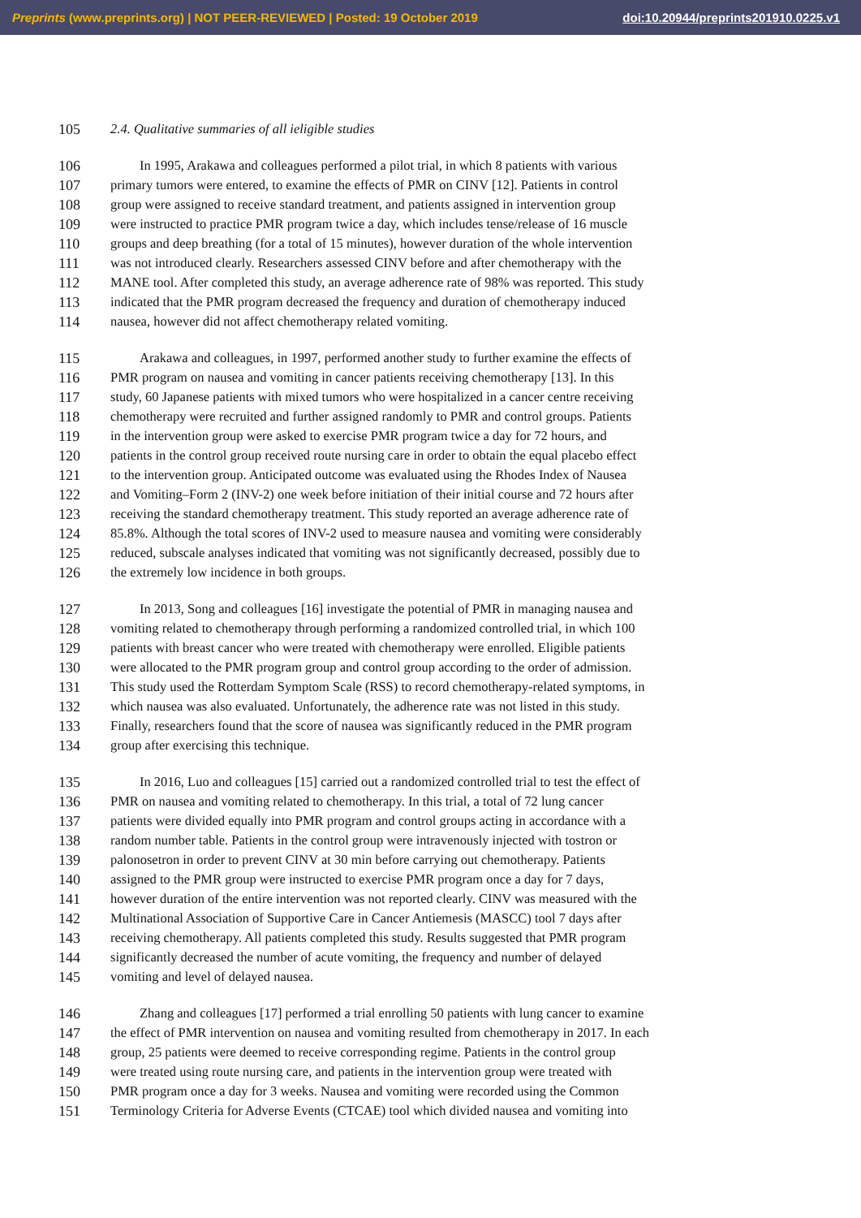Preprints (www.preprints.org) | NOT PEER-REVIEWED | Posted: 19 October 2019 doi:10.20944/preprints201910.0225.v1
105 2.4. Qualitative summaries of all ieligible studies
106 In 1995, Arakawa and colleagues performed a pilot trial, in which 8 patients with various
107 primary tumors were entered, to examine the effects of PMR on CINV [12]. Patients in control
108 group were assigned to receive standard treatment, and patients assigned in intervention group
109 were instructed to practice PMR program twice a day, which includes tense/release of 16 muscle
110 groups and deep breathing (for a total of 15 minutes), however duration of the whole intervention
111 was not introduced clearly. Researchers assessed CINV before and after chemotherapy with the
112 MANE tool. After completed this study, an average adherence rate of 98% was reported. This study
113 indicated that the PMR program decreased the frequency and duration of chemotherapy induced
114 nausea, however did not affect chemotherapy related vomiting.
115 Arakawa and colleagues, in 1997, performed another study to further examine the effects of
116 PMR program on nausea and vomiting in cancer patients receiving chemotherapy [13]. In this
117 study, 60 Japanese patients with mixed tumors who were hospitalized in a cancer centre receiving
118 chemotherapy were recruited and further assigned randomly to PMR and control groups. Patients
119 in the intervention group were asked to exercise PMR program twice a day for 72 hours, and
120 patients in the control group received route nursing care in order to obtain the equal placebo effect
121 to the intervention group. Anticipated outcome was evaluated using the Rhodes Index of Nausea
122 and Vomiting–Form 2 (INV-2) one week before initiation of their initial course and 72 hours after
123 receiving the standard chemotherapy treatment. This study reported an average adherence rate of
124 85.8%. Although the total scores of INV-2 used to measure nausea and vomiting were considerably
125 reduced, subscale analyses indicated that vomiting was not significantly decreased, possibly due to
126 the extremely low incidence in both groups.
127 In 2013, Song and colleagues [16] investigate the potential of PMR in managing nausea and
128 vomiting related to chemotherapy through performing a randomized controlled trial, in which 100
129 patients with breast cancer who were treated with chemotherapy were enrolled. Eligible patients
130 were allocated to the PMR program group and control group according to the order of admission.
131 This study used the Rotterdam Symptom Scale (RSS) to record chemotherapy-related symptoms, in
132 which nausea was also evaluated. Unfortunately, the adherence rate was not listed in this study.
133 Finally, researchers found that the score of nausea was significantly reduced in the PMR program
134 group after exercising this technique.
135 In 2016, Luo and colleagues [15] carried out a randomized controlled trial to test the effect of
136 PMR on nausea and vomiting related to chemotherapy. In this trial, a total of 72 lung cancer
137 patients were divided equally into PMR program and control groups acting in accordance with a
138 random number table. Patients in the control group were intravenously injected with tostron or
139 palonosetron in order to prevent CINV at 30 min before carrying out chemotherapy. Patients
140 assigned to the PMR group were instructed to exercise PMR program once a day for 7 days,
141 however duration of the entire intervention was not reported clearly. CINV was measured with the
142 Multinational Association of Supportive Care in Cancer Antiemesis (MASCC) tool 7 days after
143 receiving chemotherapy. All patients completed this study. Results suggested that PMR program
144 significantly decreased the number of acute vomiting, the frequency and number of delayed
145 vomiting and level of delayed nausea.
146 Zhang and colleagues [17] performed a trial enrolling 50 patients with lung cancer to examine
147 the effect of PMR intervention on nausea and vomiting resulted from chemotherapy in 2017. In each
148 group, 25 patients were deemed to receive corresponding regime. Patients in the control group
149 were treated using route nursing care, and patients in the intervention group were treated with
150 PMR program once a day for 3 weeks. Nausea and vomiting were recorded using the Common
151 Terminology Criteria for Adverse Events (CTCAE) tool which divided nausea and vomiting into